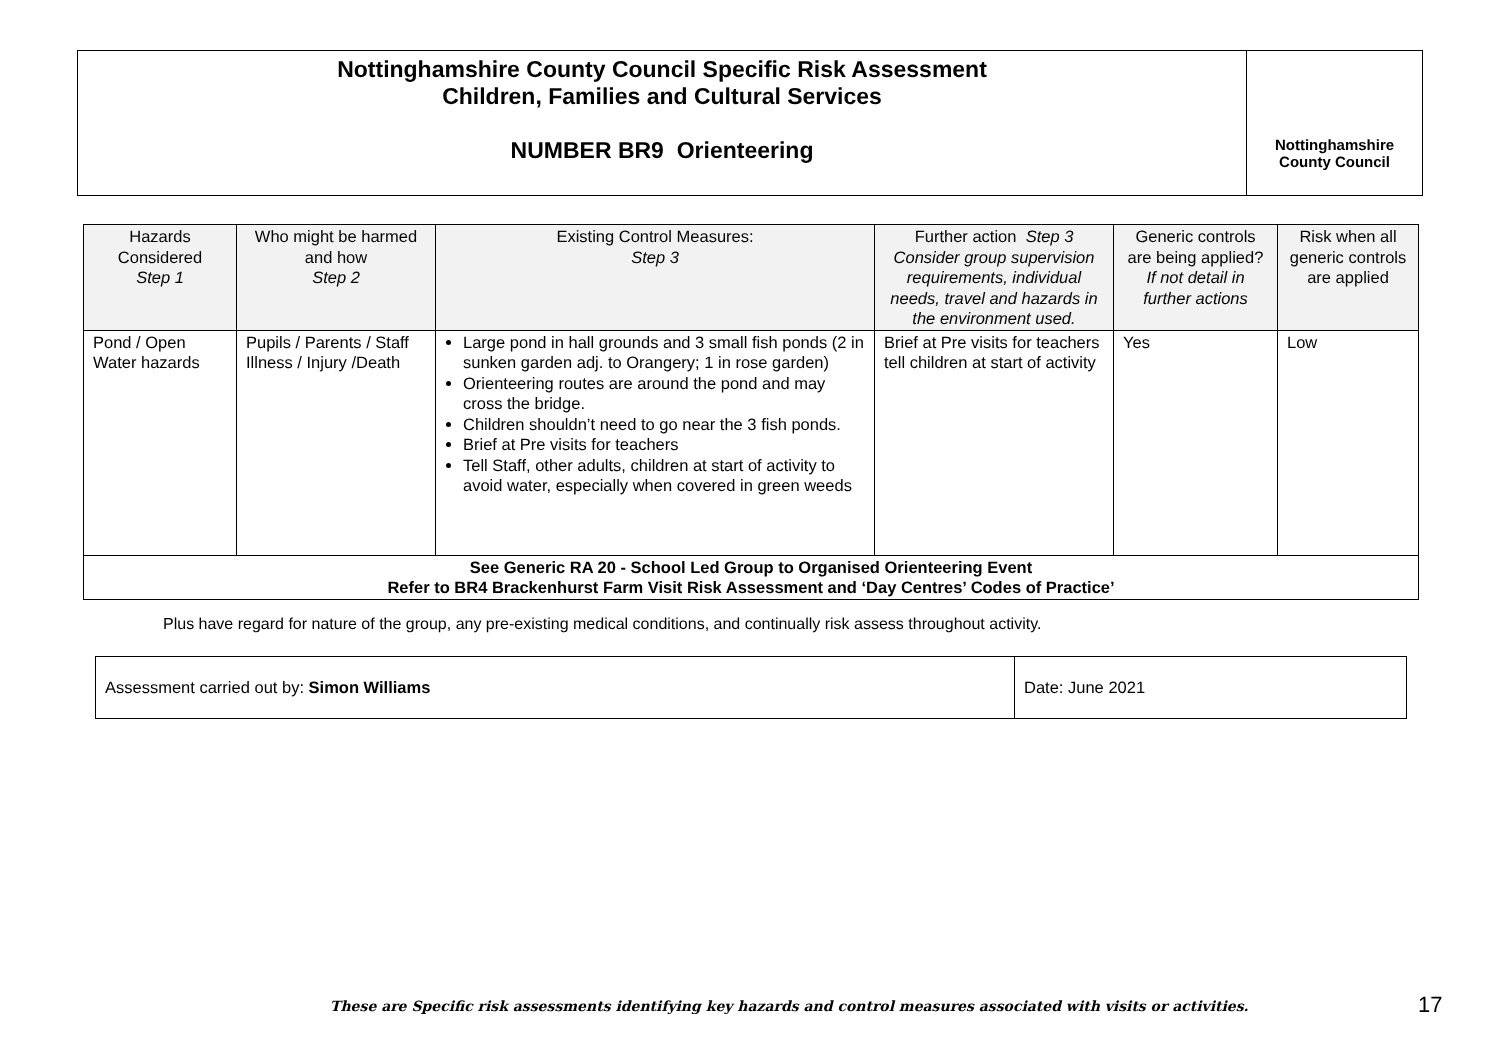Nottinghamshire County Council Specific Risk Assessment
Children, Families and Cultural Services
NUMBER BR9 Orienteering
Nottinghamshire
County Council
| Hazards Considered Step 1 | Who might be harmed and how Step 2 | Existing Control Measures: Step 3 | Further action Step 3 Consider group supervision requirements, individual needs, travel and hazards in the environment used. | Generic controls are being applied? If not detail in further actions | Risk when all generic controls are applied |
| --- | --- | --- | --- | --- | --- |
| Pond / Open Water hazards | Pupils / Parents / Staff Illness / Injury /Death | Large pond in hall grounds and 3 small fish ponds (2 in sunken garden adj. to Orangery; 1 in rose garden) Orienteering routes are around the pond and may cross the bridge. Children shouldn’t need to go near the 3 fish ponds. Brief at Pre visits for teachers Tell Staff, other adults, children at start of activity to avoid water, especially when covered in green weeds | Brief at Pre visits for teachers tell children at start of activity | Yes | Low |
| See Generic RA 20 - School Led Group to Organised Orienteering Event Refer to BR4 Brackenhurst Farm Visit Risk Assessment and ‘Day Centres’ Codes of Practice’ | | | | | |
Plus have regard for nature of the group, any pre-existing medical conditions, and continually risk assess throughout activity.
| Assessment carried out by: Simon Williams | Date: June 2021 |
These are Specific risk assessments identifying key hazards and control measures associated with visits or activities.
17